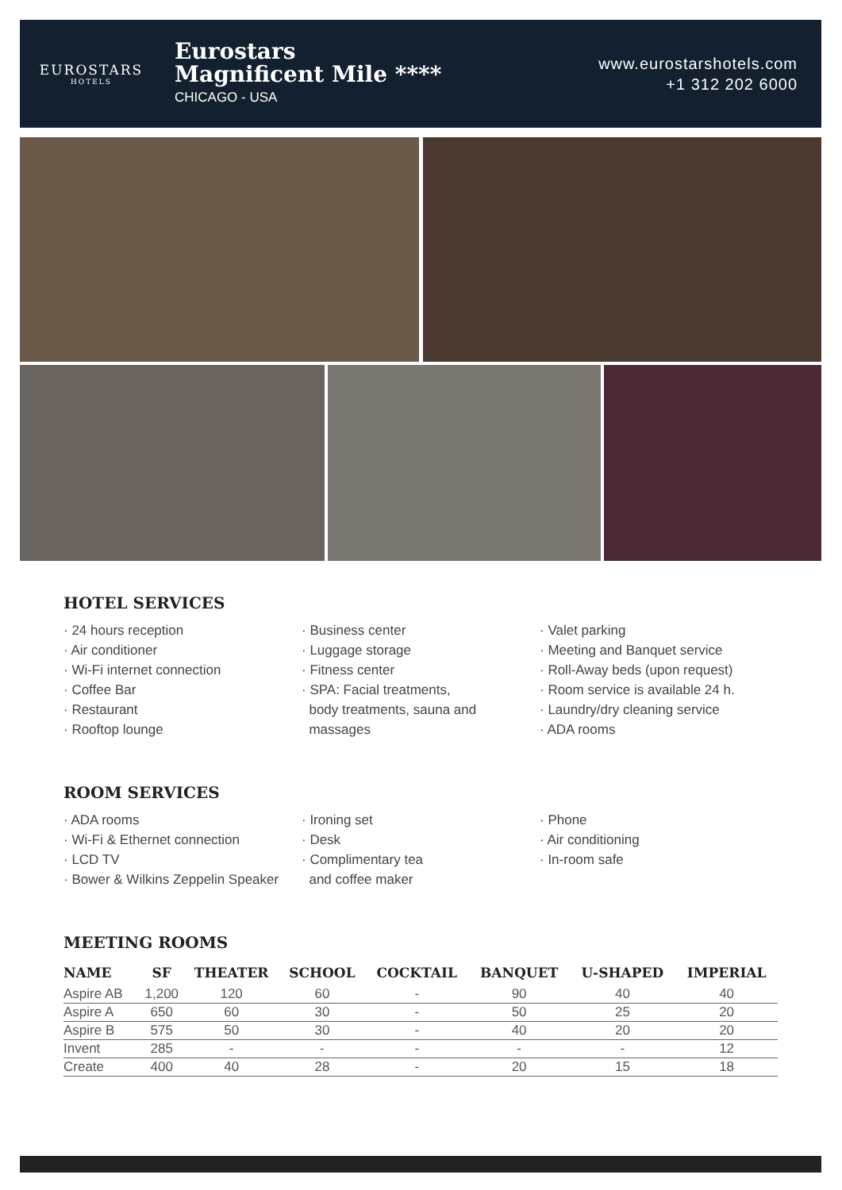EUROSTARS
HOTELS
Eurostars
Magnificent Mile ****
CHICAGO - USA
www.eurostarshotels.com
+1 312 202 6000
HOTEL SERVICES
· 24 hours reception
· Air conditioner
· Wi-Fi internet connection
· Coffee Bar
· Restaurant
· Rooftop lounge
· Business center
· Luggage storage
· Fitness center
· SPA: Facial treatments,
body treatments, sauna and
massages
· Valet parking
· Meeting and Banquet service
· Roll-Away beds (upon request)
· Room service is available 24 h.
· Laundry/dry cleaning service
· ADA rooms
ROOM SERVICES
· ADA rooms
· Wi-Fi & Ethernet connection
· LCD TV
· Bower & Wilkins Zeppelin Speaker
· Ironing set
· Desk
· Complimentary tea
and coffee maker
· Phone
· Air conditioning
· In-room safe
MEETING ROOMS
| NAME | SF | THEATER | SCHOOL | COCKTAIL | BANQUET | U-SHAPED | IMPERIAL |
| --- | --- | --- | --- | --- | --- | --- | --- |
| Aspire AB | 1,200 | 120 | 60 | - | 90 | 40 | 40 |
| Aspire A | 650 | 60 | 30 | - | 50 | 25 | 20 |
| Aspire B | 575 | 50 | 30 | - | 40 | 20 | 20 |
| Invent | 285 | - | - | - | - | - | 12 |
| Create | 400 | 40 | 28 | - | 20 | 15 | 18 |